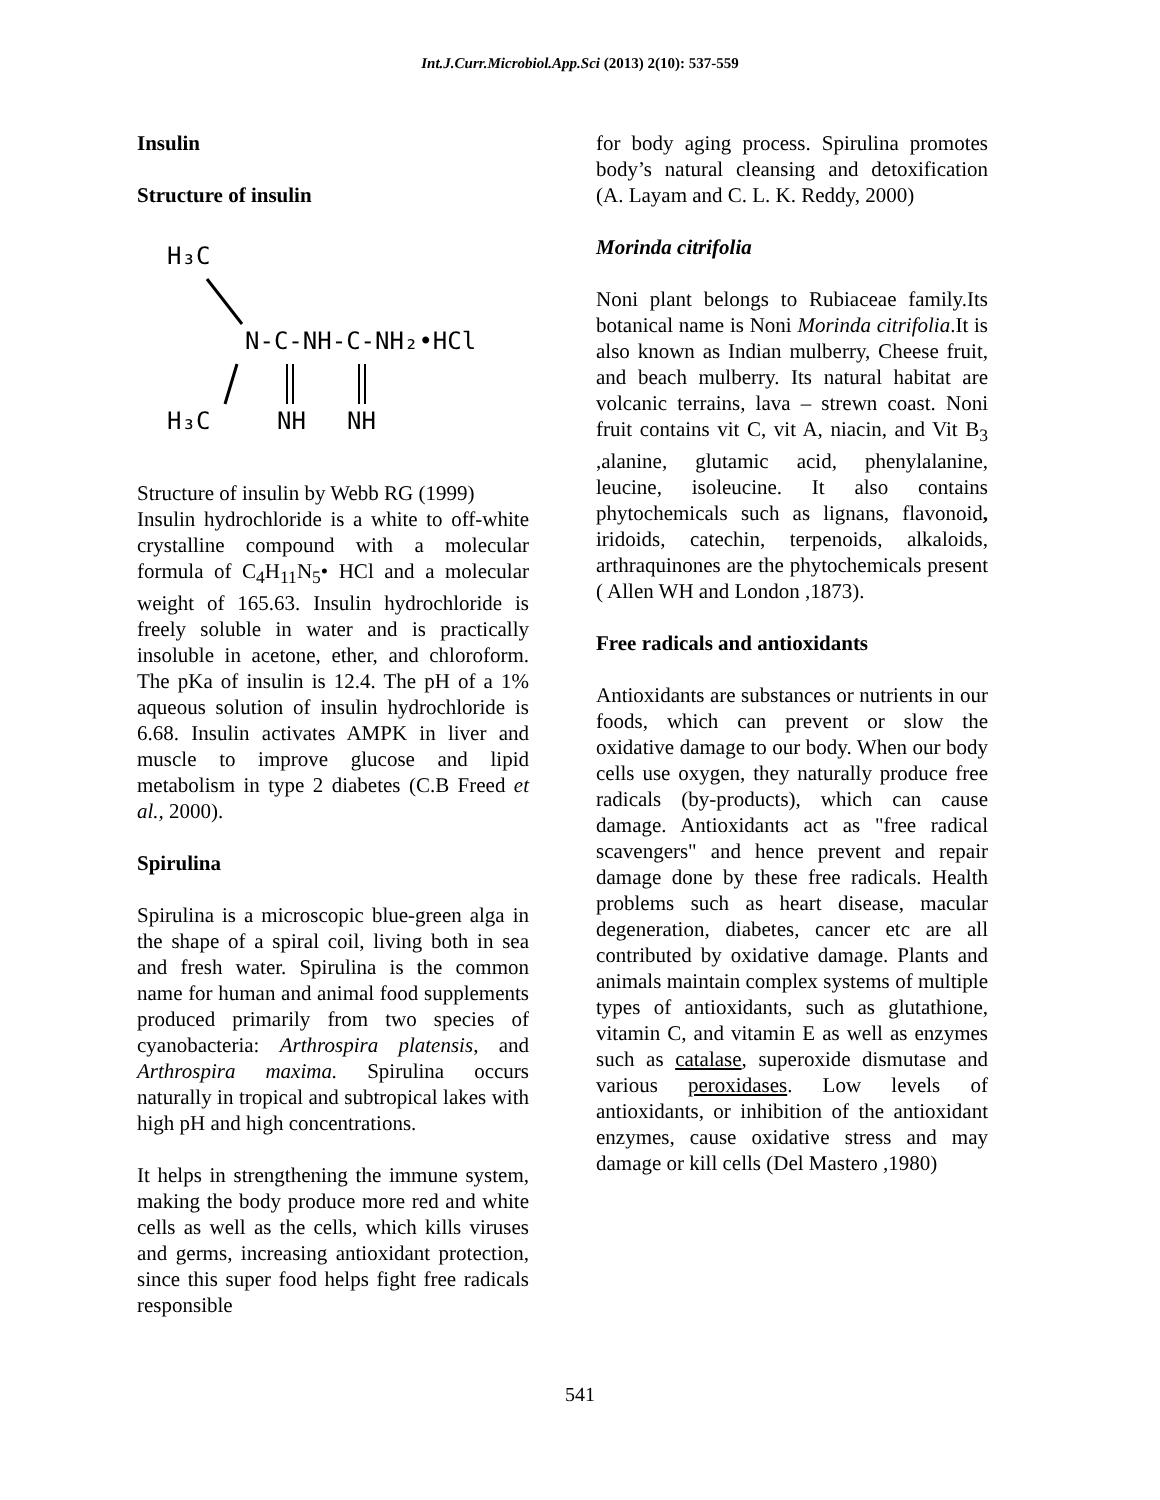Int.J.Curr.Microbiol.App.Sci (2013) 2(10): 537-559
Insulin
Structure of insulin
H₃C
N-C-NH-C-NH₂•HCl
H₃C
NH
NH
Structure of insulin by Webb RG (1999)
Insulin hydrochloride is a white to off-white crystalline compound with a molecular formula of C<sub>4</sub>H<sub>11</sub>N<sub>5</sub>• HCl and a molecular weight of 165.63. Insulin hydrochloride is freely soluble in water and is practically insoluble in acetone, ether, and chloroform. The pKa of insulin is 12.4. The pH of a 1% aqueous solution of insulin hydrochloride is 6.68. Insulin activates AMPK in liver and muscle to improve glucose and lipid metabolism in type 2 diabetes (C.B Freed et al., 2000).
Spirulina
Spirulina is a microscopic blue-green alga in the shape of a spiral coil, living both in sea and fresh water. Spirulina is the common name for human and animal food supplements produced primarily from two species of cyanobacteria: Arthrospira platensis, and Arthrospira maxima. Spirulina occurs naturally in tropical and subtropical lakes with high pH and high concentrations.
It helps in strengthening the immune system, making the body produce more red and white cells as well as the cells, which kills viruses and germs, increasing antioxidant protection, since this super food helps fight free radicals responsible
for body aging process. Spirulina promotes body’s natural cleansing and detoxification (A. Layam and C. L. K. Reddy, 2000)
Morinda citrifolia
Noni plant belongs to Rubiaceae family.Its botanical name is Noni Morinda citrifolia.It is also known as Indian mulberry, Cheese fruit, and beach mulberry. Its natural habitat are volcanic terrains, lava – strewn coast. Noni fruit contains vit C, vit A, niacin, and Vit B<sub>3</sub> ,alanine, glutamic acid, phenylalanine, leucine, isoleucine. It also contains phytochemicals such as lignans, flavonoid, iridoids, catechin, terpenoids, alkaloids, arthraquinones are the phytochemicals present ( Allen WH and London ,1873).
Free radicals and antioxidants
Antioxidants are substances or nutrients in our foods, which can prevent or slow the oxidative damage to our body. When our body cells use oxygen, they naturally produce free radicals (by-products), which can cause damage. Antioxidants act as "free radical scavengers" and hence prevent and repair damage done by these free radicals. Health problems such as heart disease, macular degeneration, diabetes, cancer etc are all contributed by oxidative damage. Plants and animals maintain complex systems of multiple types of antioxidants, such as glutathione, vitamin C, and vitamin E as well as enzymes such as catalase, superoxide dismutase and various peroxidases. Low levels of antioxidants, or inhibition of the antioxidant enzymes, cause oxidative stress and may damage or kill cells (Del Mastero ,1980)
541